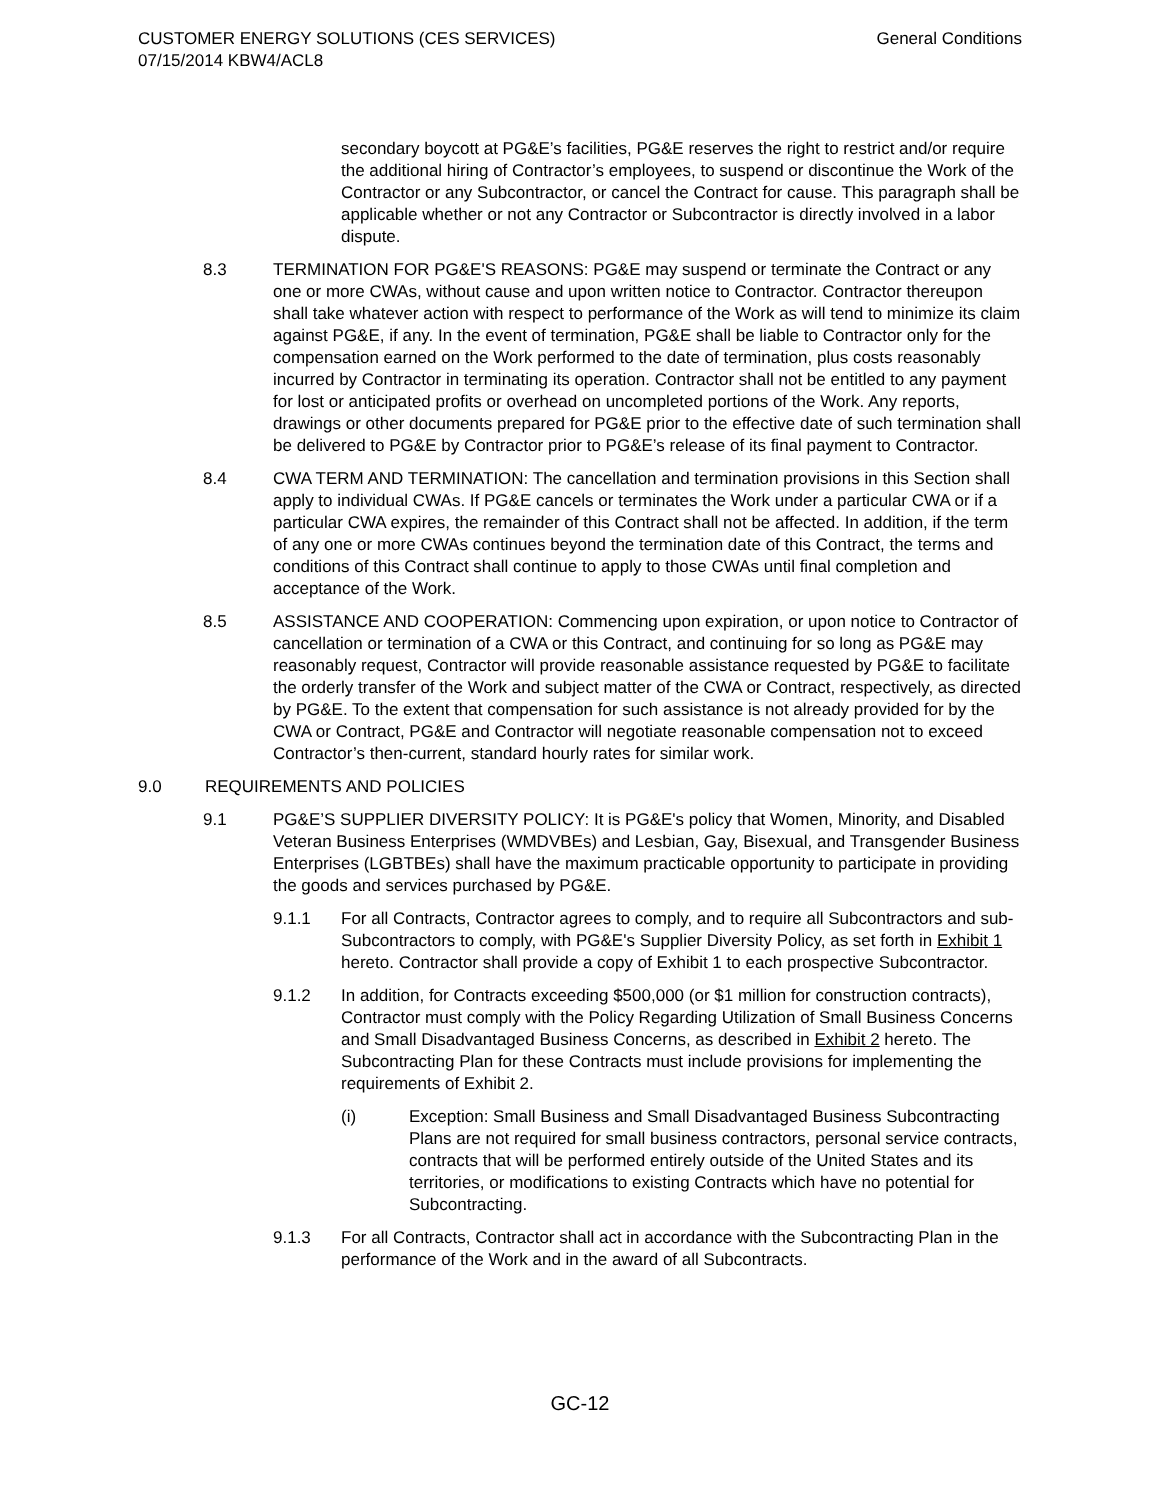CUSTOMER ENERGY SOLUTIONS (CES SERVICES)
07/15/2014 KBW4/ACL8
General Conditions
secondary boycott at PG&E’s facilities, PG&E reserves the right to restrict and/or require the additional hiring of Contractor’s employees, to suspend or discontinue the Work of the Contractor or any Subcontractor, or cancel the Contract for cause. This paragraph shall be applicable whether or not any Contractor or Subcontractor is directly involved in a labor dispute.
8.3 TERMINATION FOR PG&E'S REASONS: PG&E may suspend or terminate the Contract or any one or more CWAs, without cause and upon written notice to Contractor. Contractor thereupon shall take whatever action with respect to performance of the Work as will tend to minimize its claim against PG&E, if any. In the event of termination, PG&E shall be liable to Contractor only for the compensation earned on the Work performed to the date of termination, plus costs reasonably incurred by Contractor in terminating its operation. Contractor shall not be entitled to any payment for lost or anticipated profits or overhead on uncompleted portions of the Work. Any reports, drawings or other documents prepared for PG&E prior to the effective date of such termination shall be delivered to PG&E by Contractor prior to PG&E’s release of its final payment to Contractor.
8.4 CWA TERM AND TERMINATION: The cancellation and termination provisions in this Section shall apply to individual CWAs. If PG&E cancels or terminates the Work under a particular CWA or if a particular CWA expires, the remainder of this Contract shall not be affected. In addition, if the term of any one or more CWAs continues beyond the termination date of this Contract, the terms and conditions of this Contract shall continue to apply to those CWAs until final completion and acceptance of the Work.
8.5 ASSISTANCE AND COOPERATION: Commencing upon expiration, or upon notice to Contractor of cancellation or termination of a CWA or this Contract, and continuing for so long as PG&E may reasonably request, Contractor will provide reasonable assistance requested by PG&E to facilitate the orderly transfer of the Work and subject matter of the CWA or Contract, respectively, as directed by PG&E. To the extent that compensation for such assistance is not already provided for by the CWA or Contract, PG&E and Contractor will negotiate reasonable compensation not to exceed Contractor’s then-current, standard hourly rates for similar work.
9.0 REQUIREMENTS AND POLICIES
9.1 PG&E’S SUPPLIER DIVERSITY POLICY: It is PG&E's policy that Women, Minority, and Disabled Veteran Business Enterprises (WMDVBEs) and Lesbian, Gay, Bisexual, and Transgender Business Enterprises (LGBTBEs) shall have the maximum practicable opportunity to participate in providing the goods and services purchased by PG&E.
9.1.1 For all Contracts, Contractor agrees to comply, and to require all Subcontractors and sub-Subcontractors to comply, with PG&E's Supplier Diversity Policy, as set forth in Exhibit 1 hereto. Contractor shall provide a copy of Exhibit 1 to each prospective Subcontractor.
9.1.2 In addition, for Contracts exceeding $500,000 (or $1 million for construction contracts), Contractor must comply with the Policy Regarding Utilization of Small Business Concerns and Small Disadvantaged Business Concerns, as described in Exhibit 2 hereto. The Subcontracting Plan for these Contracts must include provisions for implementing the requirements of Exhibit 2.
(i) Exception: Small Business and Small Disadvantaged Business Subcontracting Plans are not required for small business contractors, personal service contracts, contracts that will be performed entirely outside of the United States and its territories, or modifications to existing Contracts which have no potential for Subcontracting.
9.1.3 For all Contracts, Contractor shall act in accordance with the Subcontracting Plan in the performance of the Work and in the award of all Subcontracts.
GC-12